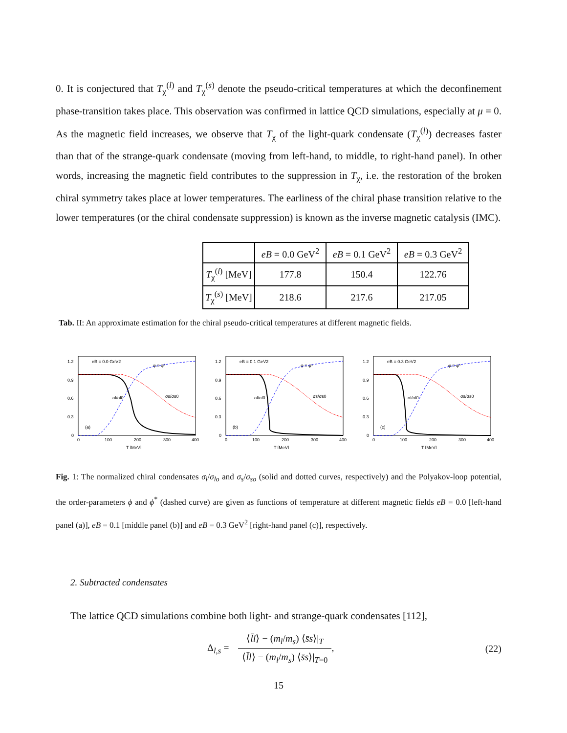0. It is conjectured that T<sub>χ</sub><sup>(l)</sup> and T<sub>χ</sub><sup>(s)</sup> denote the pseudo-critical temperatures at which the deconfinement phase-transition takes place. This observation was confirmed in lattice QCD simulations, especially at μ = 0. As the magnetic field increases, we observe that T<sub>χ</sub> of the light-quark condensate (T<sub>χ</sub><sup>(l)</sup>) decreases faster than that of the strange-quark condensate (moving from left-hand, to middle, to right-hand panel). In other words, increasing the magnetic field contributes to the suppression in T<sub>χ</sub>, i.e. the restoration of the broken chiral symmetry takes place at lower temperatures. The earliness of the chiral phase transition relative to the lower temperatures (or the chiral condensate suppression) is known as the inverse magnetic catalysis (IMC).
| | eB = 0.0 GeV<sup>2</sup> | eB = 0.1 GeV<sup>2</sup> | eB = 0.3 GeV<sup>2</sup> |
| T<sub>χ</sub><sup>(l)</sup> [MeV] | 177.8 | 150.4 | 122.76 |
| T<sub>χ</sub><sup>(s)</sup> [MeV] | 218.6 | 217.6 | 217.05 |
Tab. II: An approximate estimation for the chiral pseudo-critical temperatures at different magnetic fields.
1.2
0.9
0.6
0.3
0
0
100
200
300
400
T [MeV]
eB = 0.0 GeV2
φ = φ*
σs/σs0
σl/σl0
(a)
1.2
0.9
0.6
0.3
0
0
100
200
300
400
T [MeV]
eB = 0.1 GeV2
φ = φ*
σs/σs0
σl/σl0
(b)
1.2
0.9
0.6
0.3
0
0
100
200
300
400
T [MeV]
eB = 0.3 GeV2
φ = φ*
σs/σs0
σl/σl0
(c)
Fig. 1: The normalized chiral condensates σ<sub>l</sub>/σ<sub>lo</sub> and σ<sub>s</sub>/σ<sub>so</sub> (solid and dotted curves, respectively) and the Polyakov-loop potential, the order-parameters ϕ and ϕ<sup>*</sup> (dashed curve) are given as functions of temperature at different magnetic fields eB = 0.0 [left-hand panel (a)], eB = 0.1 [middle panel (b)] and eB = 0.3 GeV<sup>2</sup> [right-hand panel (c)], respectively.
2. Subtracted condensates
The lattice QCD simulations combine both light- and strange-quark condensates [112],
Δ<sub>l,s</sub> = ⟨l̄l⟩ − (m<sub>l</sub>/m<sub>s</sub>) ⟨s̄s⟩|<sub>T</sub> ⟨l̄l⟩ − (m<sub>l</sub>/m<sub>s</sub>) ⟨s̄s⟩|<sub>T=0</sub>,
(22)
15